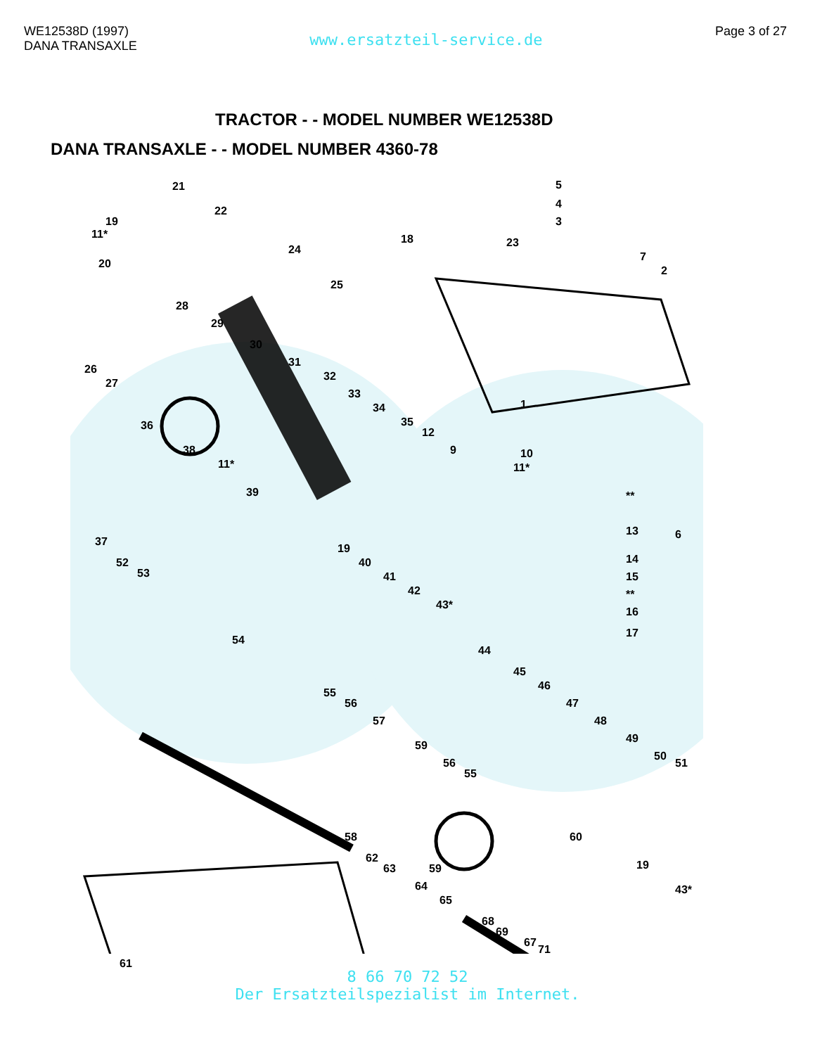WE12538D (1997)
DANA TRANSAXLE
www.ersatzteil-service.de
Page 3 of 27
TRACTOR - - MODEL NUMBER WE12538D
DANA TRANSAXLE - - MODEL NUMBER 4360-78
21
22
19
11*
20
24
18
5
4
3
23
7
2
25
28
29
26
27
30
31
32
33
34
35
12
9
1
36
38
11*
39
37
10
11*
**
13 6
14
15
**
16
17
52
53
19
40
41
42
43*
54
44
45
46
47
48
49
50
51
55
56
57
59
56
55
58 60
19
62
63 59
64
65
43*
68
69
67
71
61
8 66 70 72 52
Der Ersatzteilspezialist im Internet.